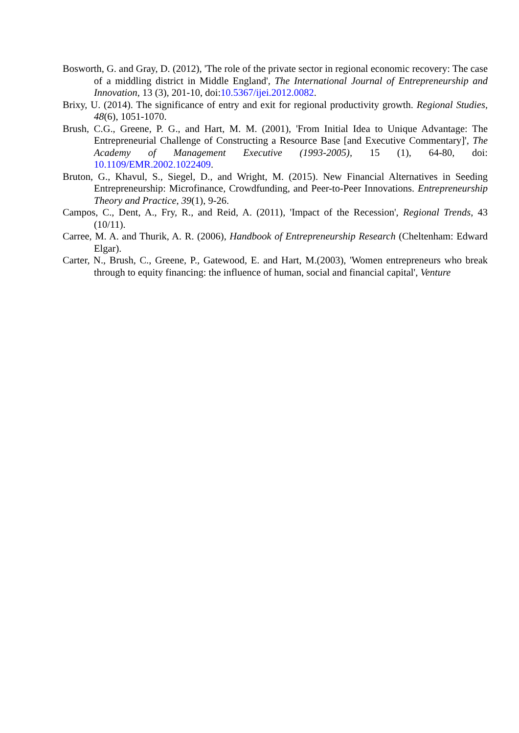Bosworth, G. and Gray, D. (2012), 'The role of the private sector in regional economic recovery: The case of a middling district in Middle England', The International Journal of Entrepreneurship and Innovation, 13 (3), 201-10, doi:10.5367/ijei.2012.0082.
Brixy, U. (2014). The significance of entry and exit for regional productivity growth. Regional Studies, 48(6), 1051-1070.
Brush, C.G., Greene, P. G., and Hart, M. M. (2001), 'From Initial Idea to Unique Advantage: The Entrepreneurial Challenge of Constructing a Resource Base [and Executive Commentary]', The Academy of Management Executive (1993-2005), 15 (1), 64-80, doi: 10.1109/EMR.2002.1022409.
Bruton, G., Khavul, S., Siegel, D., and Wright, M. (2015). New Financial Alternatives in Seeding Entrepreneurship: Microfinance, Crowdfunding, and Peer-to-Peer Innovations. Entrepreneurship Theory and Practice, 39(1), 9-26.
Campos, C., Dent, A., Fry, R., and Reid, A. (2011), 'Impact of the Recession', Regional Trends, 43 (10/11).
Carree, M. A. and Thurik, A. R. (2006), Handbook of Entrepreneurship Research (Cheltenham: Edward Elgar).
Carter, N., Brush, C., Greene, P., Gatewood, E. and Hart, M.(2003), 'Women entrepreneurs who break through to equity financing: the influence of human, social and financial capital', Venture